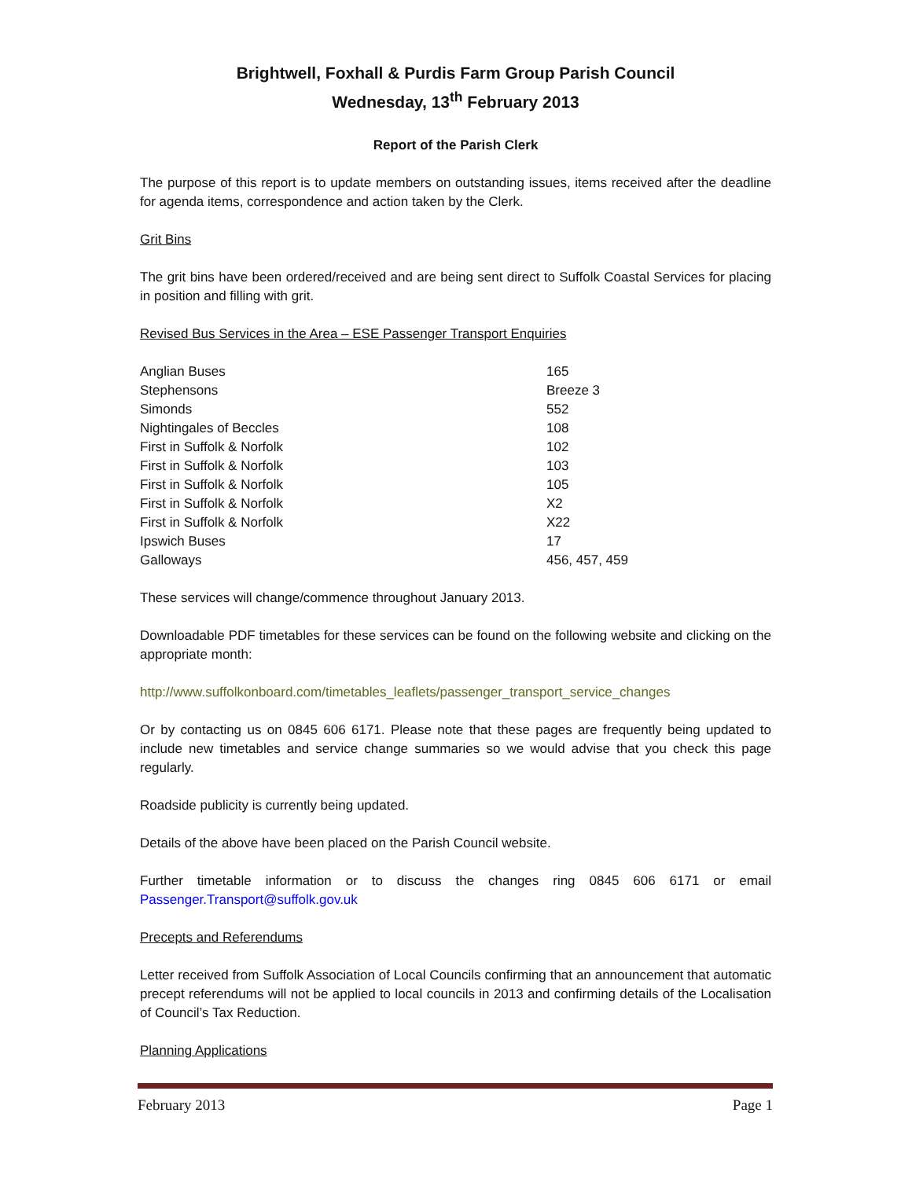Brightwell, Foxhall & Purdis Farm Group Parish Council
Wednesday, 13<sup>th</sup> February 2013
Report of the Parish Clerk
The purpose of this report is to update members on outstanding issues, items received after the deadline for agenda items, correspondence and action taken by the Clerk.
Grit Bins
The grit bins have been ordered/received and are being sent direct to Suffolk Coastal Services for placing in position and filling with grit.
Revised Bus Services in the Area – ESE Passenger Transport Enquiries
| Anglian Buses | 165 |
| Stephensons | Breeze 3 |
| Simonds | 552 |
| Nightingales of Beccles | 108 |
| First in Suffolk & Norfolk | 102 |
| First in Suffolk & Norfolk | 103 |
| First in Suffolk & Norfolk | 105 |
| First in Suffolk & Norfolk | X2 |
| First in Suffolk & Norfolk | X22 |
| Ipswich Buses | 17 |
| Galloways | 456, 457, 459 |
These services will change/commence throughout January 2013.
Downloadable PDF timetables for these services can be found on the following website and clicking on the appropriate month:
http://www.suffolkonboard.com/timetables_leaflets/passenger_transport_service_changes
Or by contacting us on 0845 606 6171. Please note that these pages are frequently being updated to include new timetables and service change summaries so we would advise that you check this page regularly.
Roadside publicity is currently being updated.
Details of the above have been placed on the Parish Council website.
Further timetable information or to discuss the changes ring 0845 606 6171 or email Passenger.Transport@suffolk.gov.uk
Precepts and Referendums
Letter received from Suffolk Association of Local Councils confirming that an announcement that automatic precept referendums will not be applied to local councils in 2013 and confirming details of the Localisation of Council’s Tax Reduction.
Planning Applications
February 2013 Page 1